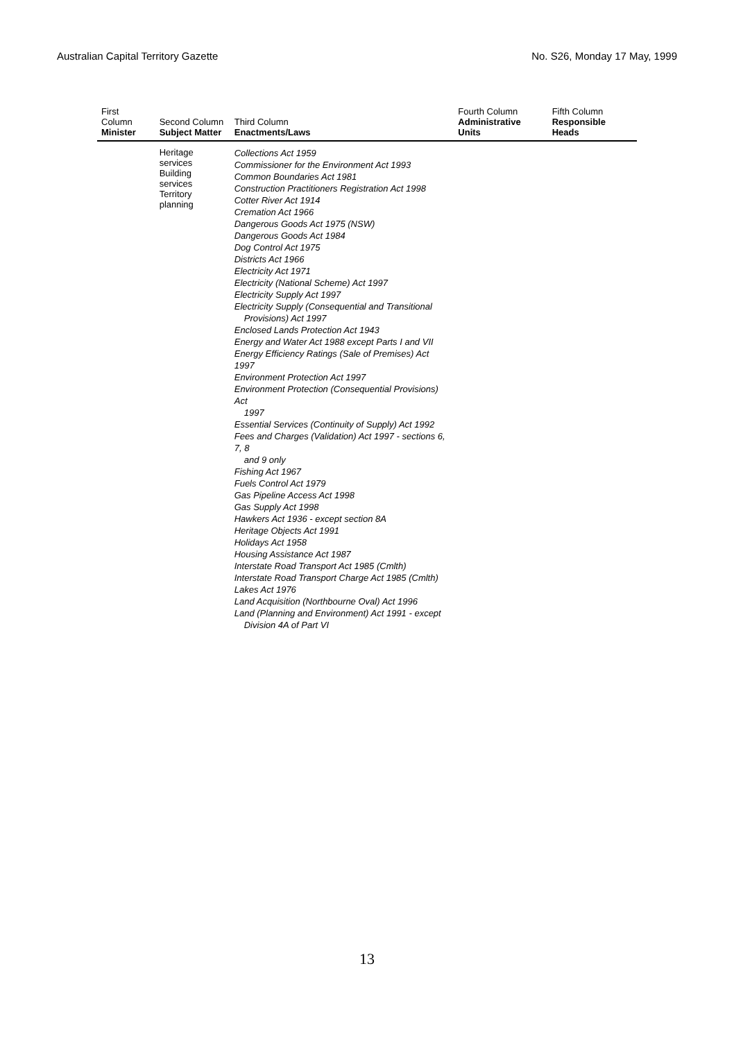Australian Capital Territory Gazette No. S26, Monday 17 May, 1999
| First Column Minister | Second Column Subject Matter | Third Column Enactments/Laws | Fourth Column Administrative Units | Fifth Column Responsible Heads |
| --- | --- | --- | --- | --- |
| | Heritage services Building services Territory planning | Collections Act 1959 Commissioner for the Environment Act 1993 Common Boundaries Act 1981 Construction Practitioners Registration Act 1998 Cotter River Act 1914 Cremation Act 1966 Dangerous Goods Act 1975 (NSW) Dangerous Goods Act 1984 Dog Control Act 1975 Districts Act 1966 Electricity Act 1971 Electricity (National Scheme) Act 1997 Electricity Supply Act 1997 Electricity Supply (Consequential and Transitional Provisions) Act 1997 Enclosed Lands Protection Act 1943 Energy and Water Act 1988 except Parts I and VII Energy Efficiency Ratings (Sale of Premises) Act 1997 Environment Protection Act 1997 Environment Protection (Consequential Provisions) Act 1997 Essential Services (Continuity of Supply) Act 1992 Fees and Charges (Validation) Act 1997 - sections 6, 7, 8 and 9 only Fishing Act 1967 Fuels Control Act 1979 Gas Pipeline Access Act 1998 Gas Supply Act 1998 Hawkers Act 1936 - except section 8A Heritage Objects Act 1991 Holidays Act 1958 Housing Assistance Act 1987 Interstate Road Transport Act 1985 (Cmlth) Interstate Road Transport Charge Act 1985 (Cmlth) Lakes Act 1976 Land Acquisition (Northbourne Oval) Act 1996 Land (Planning and Environment) Act 1991 - except Division 4A of Part VI | | |
13